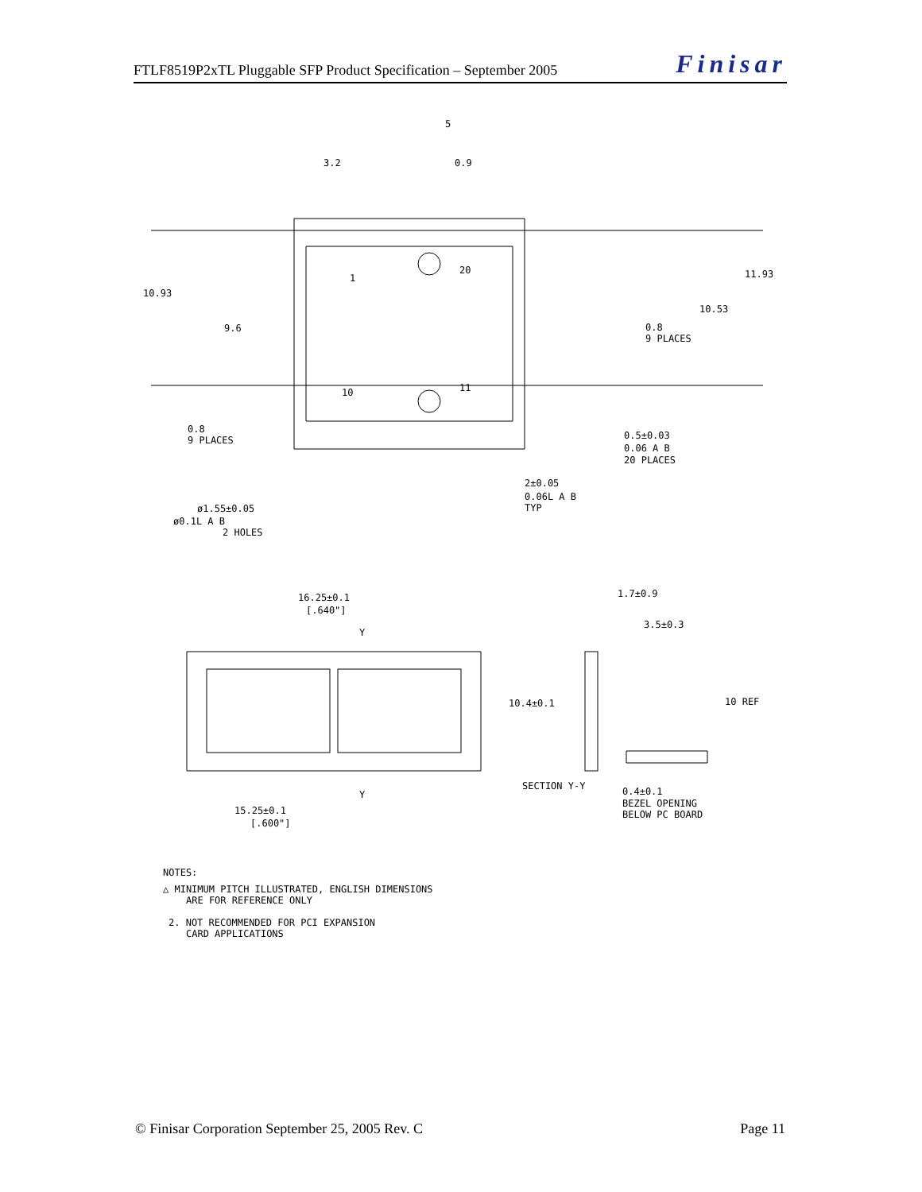FTLF8519P2xTL Pluggable SFP Product Specification – September 2005 Finisar
1
20
10
11
3.2
0.9
5
10.93
9.6
11.93
10.53
0.8
9 PLACES
0.8
9 PLACES
0.5±0.03
0.06 A B
20 PLACES
2±0.05
0.06L A B
TYP
ø1.55±0.05
ø0.1L A B
2 HOLES
16.25±0.1
[.640"]
Y
Y
15.25±0.1
[.600"]
1.7±0.9
3.5±0.3
10.4±0.1
10 REF
SECTION Y-Y
0.4±0.1
BEZEL OPENING
BELOW PC BOARD
NOTES:
△ MINIMUM PITCH ILLUSTRATED, ENGLISH DIMENSIONS
ARE FOR REFERENCE ONLY
2. NOT RECOMMENDED FOR PCI EXPANSION
CARD APPLICATIONS
© Finisar Corporation September 25, 2005 Rev. C Page 11